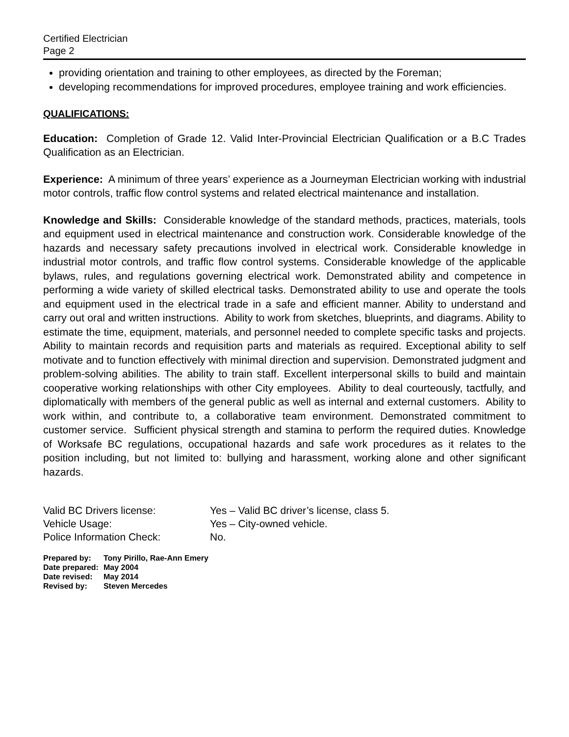Certified Electrician
Page 2
providing orientation and training to other employees, as directed by the Foreman;
developing recommendations for improved procedures, employee training and work efficiencies.
QUALIFICATIONS:
Education: Completion of Grade 12. Valid Inter-Provincial Electrician Qualification or a B.C Trades Qualification as an Electrician.
Experience: A minimum of three years’ experience as a Journeyman Electrician working with industrial motor controls, traffic flow control systems and related electrical maintenance and installation.
Knowledge and Skills: Considerable knowledge of the standard methods, practices, materials, tools and equipment used in electrical maintenance and construction work. Considerable knowledge of the hazards and necessary safety precautions involved in electrical work. Considerable knowledge in industrial motor controls, and traffic flow control systems. Considerable knowledge of the applicable bylaws, rules, and regulations governing electrical work. Demonstrated ability and competence in performing a wide variety of skilled electrical tasks. Demonstrated ability to use and operate the tools and equipment used in the electrical trade in a safe and efficient manner. Ability to understand and carry out oral and written instructions. Ability to work from sketches, blueprints, and diagrams. Ability to estimate the time, equipment, materials, and personnel needed to complete specific tasks and projects. Ability to maintain records and requisition parts and materials as required. Exceptional ability to self motivate and to function effectively with minimal direction and supervision. Demonstrated judgment and problem-solving abilities. The ability to train staff. Excellent interpersonal skills to build and maintain cooperative working relationships with other City employees. Ability to deal courteously, tactfully, and diplomatically with members of the general public as well as internal and external customers. Ability to work within, and contribute to, a collaborative team environment. Demonstrated commitment to customer service. Sufficient physical strength and stamina to perform the required duties. Knowledge of Worksafe BC regulations, occupational hazards and safe work procedures as it relates to the position including, but not limited to: bullying and harassment, working alone and other significant hazards.
| Valid BC Drivers license: | Yes – Valid BC driver’s license, class 5. |
| Vehicle Usage: | Yes – City-owned vehicle. |
| Police Information Check: | No. |
| Prepared by: | Tony Pirillo, Rae-Ann Emery |
| Date prepared: | May 2004 |
| Date revised: | May 2014 |
| Revised by: | Steven Mercedes |